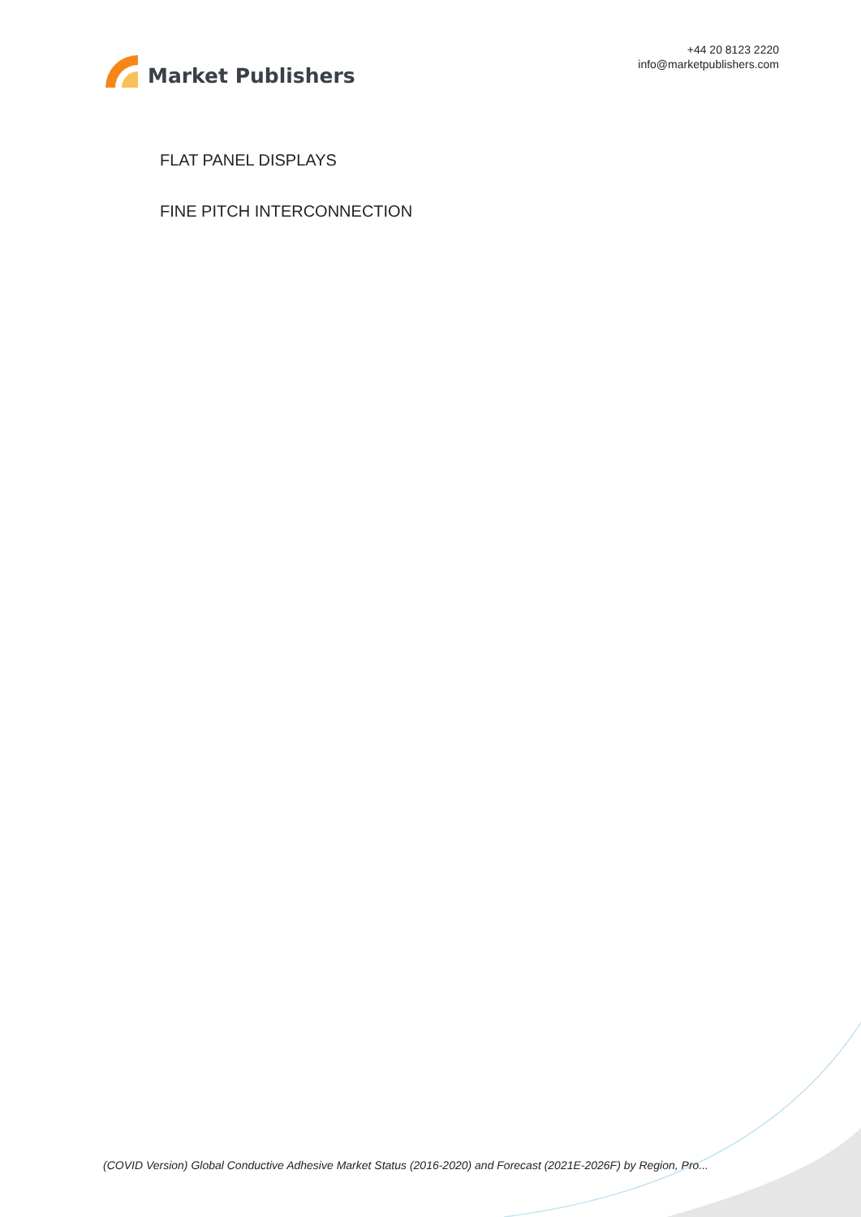Market Publishers
+44 20 8123 2220
info@marketpublishers.com
FLAT PANEL DISPLAYS
FINE PITCH INTERCONNECTION
(COVID Version) Global Conductive Adhesive Market Status (2016-2020) and Forecast (2021E-2026F) by Region, Pro...